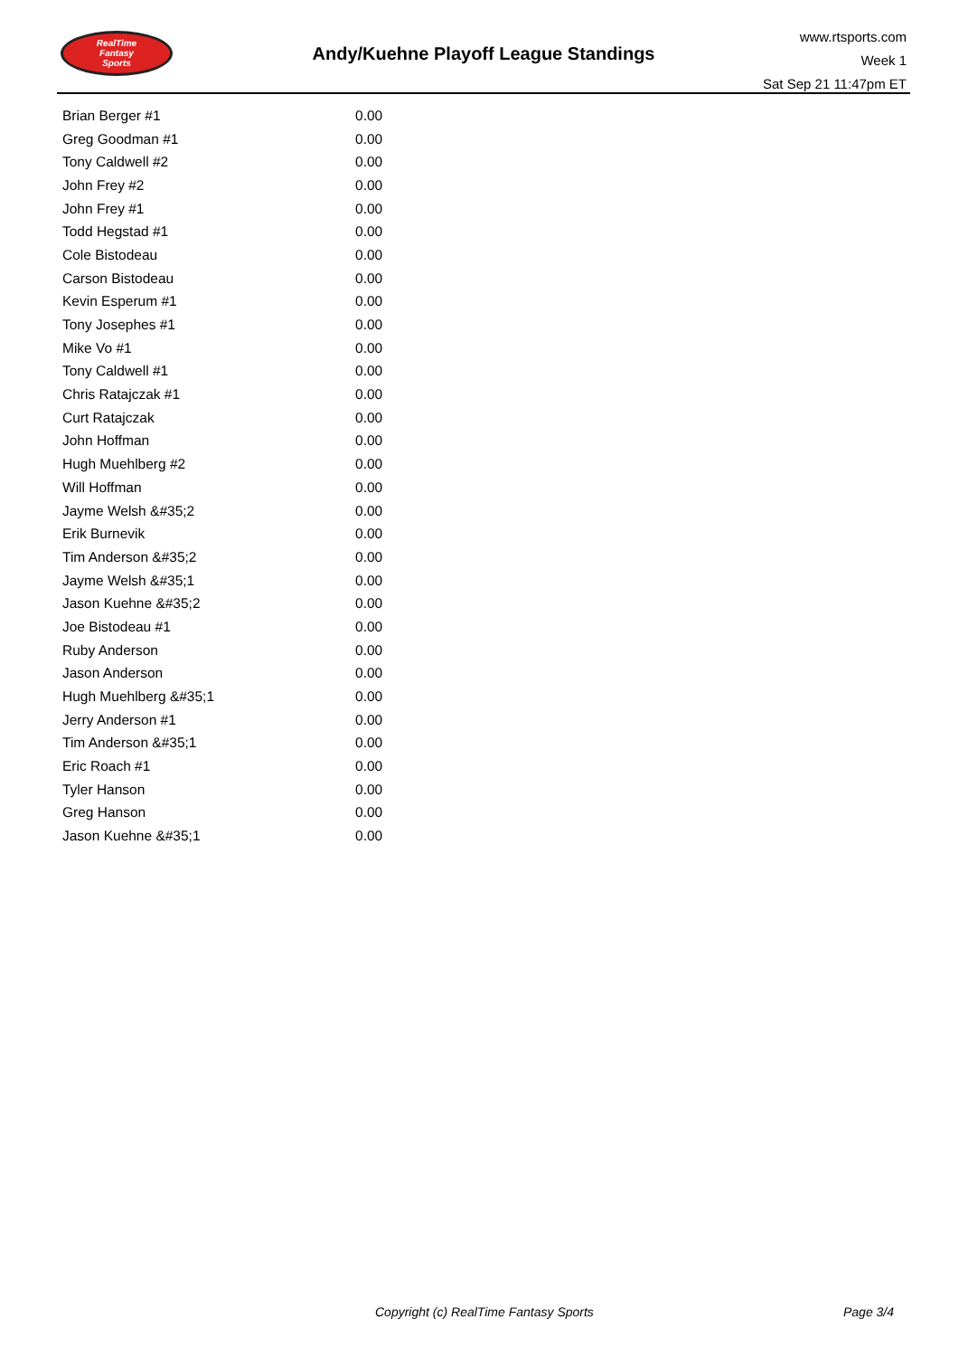RealTime
Fantasy
Sports
Andy/Kuehne Playoff League Standings
www.rtsports.com
Week 1
Sat Sep 21 11:47pm ET
| Brian Berger #1 | 0.00 |
| Greg Goodman #1 | 0.00 |
| Tony Caldwell #2 | 0.00 |
| John Frey #2 | 0.00 |
| John Frey #1 | 0.00 |
| Todd Hegstad #1 | 0.00 |
| Cole Bistodeau | 0.00 |
| Carson Bistodeau | 0.00 |
| Kevin Esperum #1 | 0.00 |
| Tony Josephes #1 | 0.00 |
| Mike Vo #1 | 0.00 |
| Tony Caldwell #1 | 0.00 |
| Chris Ratajczak #1 | 0.00 |
| Curt Ratajczak | 0.00 |
| John Hoffman | 0.00 |
| Hugh Muehlberg #2 | 0.00 |
| Will Hoffman | 0.00 |
| Jayme Welsh &#35;2 | 0.00 |
| Erik Burnevik | 0.00 |
| Tim Anderson &#35;2 | 0.00 |
| Jayme Welsh &#35;1 | 0.00 |
| Jason Kuehne &#35;2 | 0.00 |
| Joe Bistodeau #1 | 0.00 |
| Ruby Anderson | 0.00 |
| Jason Anderson | 0.00 |
| Hugh Muehlberg &#35;1 | 0.00 |
| Jerry Anderson #1 | 0.00 |
| Tim Anderson &#35;1 | 0.00 |
| Eric Roach #1 | 0.00 |
| Tyler Hanson | 0.00 |
| Greg Hanson | 0.00 |
| Jason Kuehne &#35;1 | 0.00 |
Copyright (c) RealTime Fantasy Sports Page 3/4